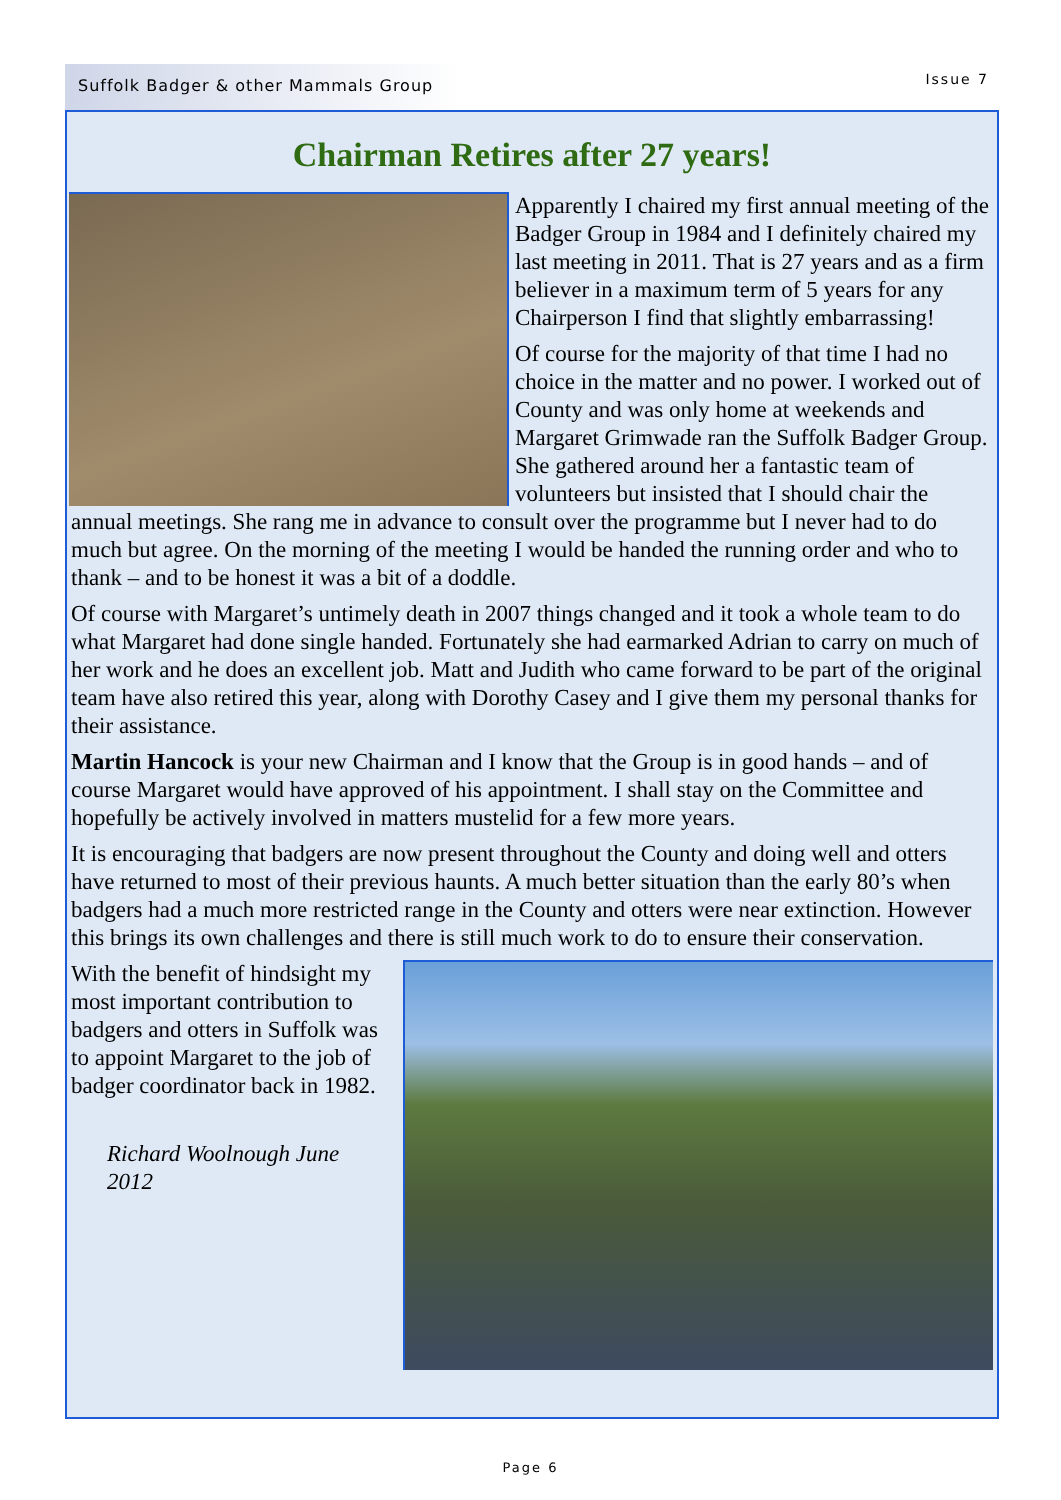Suffolk Badger & other Mammals Group
Issue 7
Chairman Retires after 27 years!
Apparently I chaired my first annual meeting of the Badger Group in 1984 and I definitely chaired my last meeting in 2011. That is 27 years and as a firm believer in a maximum term of 5 years for any Chairperson I find that slightly embarrassing!
Of course for the majority of that time I had no choice in the matter and no power. I worked out of County and was only home at weekends and Margaret Grimwade ran the Suffolk Badger Group. She gathered around her a fantastic team of volunteers but insisted that I should chair the annual meetings. She rang me in advance to consult over the programme but I never had to do much but agree. On the morning of the meeting I would be handed the running order and who to thank – and to be honest it was a bit of a doddle.
Of course with Margaret’s untimely death in 2007 things changed and it took a whole team to do what Margaret had done single handed. Fortunately she had earmarked Adrian to carry on much of her work and he does an excellent job. Matt and Judith who came forward to be part of the original team have also retired this year, along with Dorothy Casey and I give them my personal thanks for their assistance.
Martin Hancock is your new Chairman and I know that the Group is in good hands – and of course Margaret would have approved of his appointment. I shall stay on the Committee and hopefully be actively involved in matters mustelid for a few more years.
It is encouraging that badgers are now present throughout the County and doing well and otters have returned to most of their previous haunts. A much better situation than the early 80’s when badgers had a much more restricted range in the County and otters were near extinction. However this brings its own challenges and there is still much work to do to ensure their conservation.
With the benefit of hindsight my most important contribution to badgers and otters in Suffolk was to appoint Margaret to the job of badger coordinator back in 1982.
Richard Woolnough June 2012
Page 6